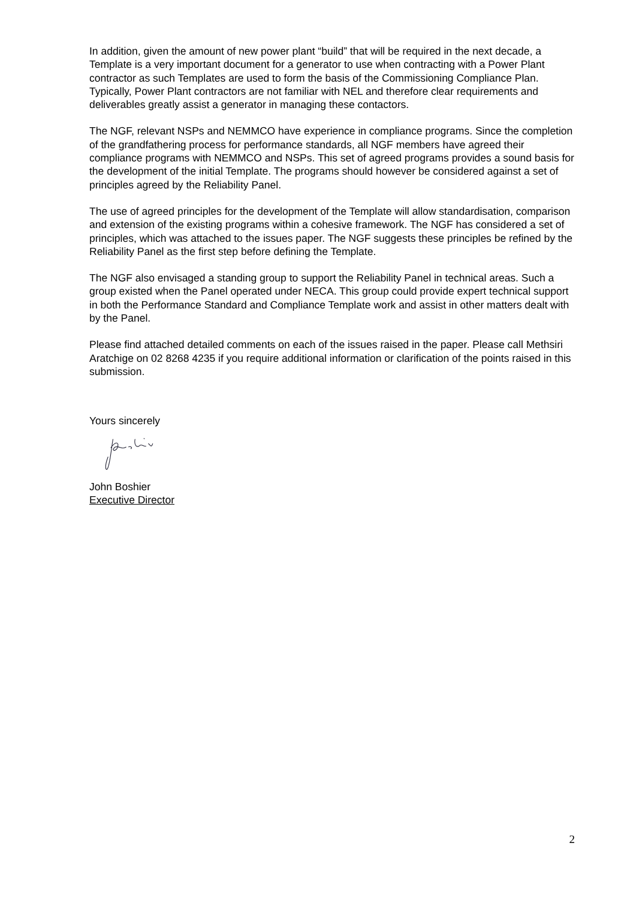In addition, given the amount of new power plant “build” that will be required in the next decade, a Template is a very important document for a generator to use when contracting with a Power Plant contractor as such Templates are used to form the basis of the Commissioning Compliance Plan. Typically, Power Plant contractors are not familiar with NEL and therefore clear requirements and deliverables greatly assist a generator in managing these contactors.
The NGF, relevant NSPs and NEMMCO have experience in compliance programs. Since the completion of the grandfathering process for performance standards, all NGF members have agreed their compliance programs with NEMMCO and NSPs. This set of agreed programs provides a sound basis for the development of the initial Template. The programs should however be considered against a set of principles agreed by the Reliability Panel.
The use of agreed principles for the development of the Template will allow standardisation, comparison and extension of the existing programs within a cohesive framework. The NGF has considered a set of principles, which was attached to the issues paper. The NGF suggests these principles be refined by the Reliability Panel as the first step before defining the Template.
The NGF also envisaged a standing group to support the Reliability Panel in technical areas. Such a group existed when the Panel operated under NECA. This group could provide expert technical support in both the Performance Standard and Compliance Template work and assist in other matters dealt with by the Panel.
Please find attached detailed comments on each of the issues raised in the paper. Please call Methsiri Aratchige on 02 8268 4235 if you require additional information or clarification of the points raised in this submission.
Yours sincerely
John Boshier
Executive Director
2